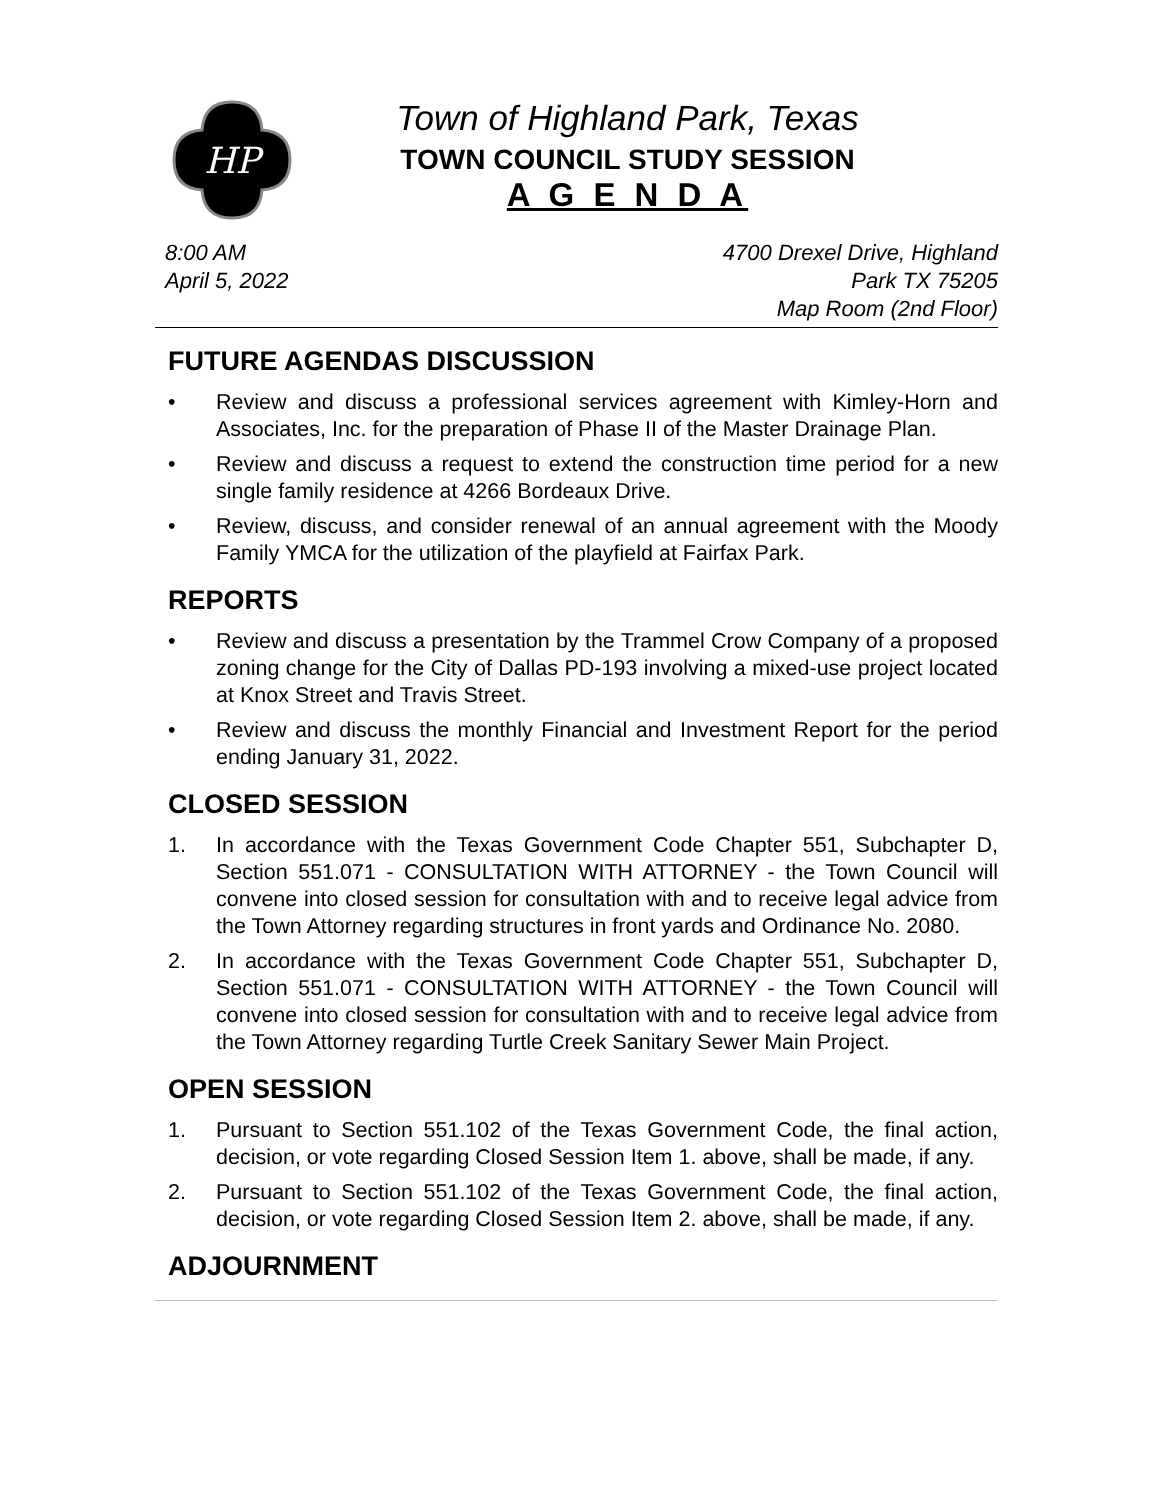HP
Town of Highland Park, Texas
TOWN COUNCIL STUDY SESSION
A G E N D A
8:00 AM
April 5, 2022
4700 Drexel Drive, Highland
Park TX 75205
Map Room (2nd Floor)
FUTURE AGENDAS DISCUSSION
• Review and discuss a professional services agreement with Kimley-Horn and Associates, Inc. for the preparation of Phase II of the Master Drainage Plan.
• Review and discuss a request to extend the construction time period for a new single family residence at 4266 Bordeaux Drive.
• Review, discuss, and consider renewal of an annual agreement with the Moody Family YMCA for the utilization of the playfield at Fairfax Park.
REPORTS
• Review and discuss a presentation by the Trammel Crow Company of a proposed zoning change for the City of Dallas PD-193 involving a mixed-use project located at Knox Street and Travis Street.
• Review and discuss the monthly Financial and Investment Report for the period ending January 31, 2022.
CLOSED SESSION
1. In accordance with the Texas Government Code Chapter 551, Subchapter D, Section 551.071 - CONSULTATION WITH ATTORNEY - the Town Council will convene into closed session for consultation with and to receive legal advice from the Town Attorney regarding structures in front yards and Ordinance No. 2080.
2. In accordance with the Texas Government Code Chapter 551, Subchapter D, Section 551.071 - CONSULTATION WITH ATTORNEY - the Town Council will convene into closed session for consultation with and to receive legal advice from the Town Attorney regarding Turtle Creek Sanitary Sewer Main Project.
OPEN SESSION
1. Pursuant to Section 551.102 of the Texas Government Code, the final action, decision, or vote regarding Closed Session Item 1. above, shall be made, if any.
2. Pursuant to Section 551.102 of the Texas Government Code, the final action, decision, or vote regarding Closed Session Item 2. above, shall be made, if any.
ADJOURNMENT